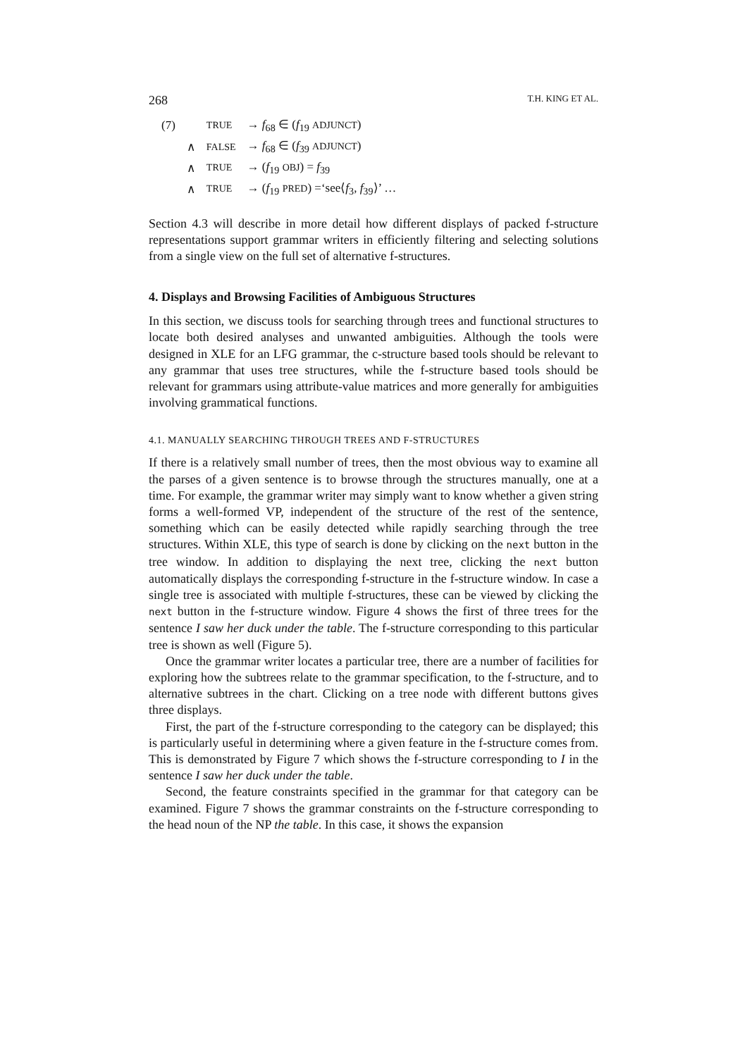268 T.H. KING ET AL.
| (7) | | TRUE | → f<sub>68</sub> ∈ ( f<sub>19</sub> ADJUNCT ) |
| | ∧ | FALSE | → f<sub>68</sub> ∈ ( f<sub>39</sub> ADJUNCT ) |
| | ∧ | TRUE | → ( f<sub>19</sub> OBJ ) = f<sub>39</sub> |
| | ∧ | TRUE | → ( f<sub>19</sub> PRED ) =‘see⟨ f<sub>3</sub>, f<sub>39</sub>⟩’ … |
Section 4.3 will describe in more detail how different displays of packed f-structure representations support grammar writers in efficiently filtering and selecting solutions from a single view on the full set of alternative f-structures.
4. Displays and Browsing Facilities of Ambiguous Structures
In this section, we discuss tools for searching through trees and functional structures to locate both desired analyses and unwanted ambiguities. Although the tools were designed in XLE for an LFG grammar, the c-structure based tools should be relevant to any grammar that uses tree structures, while the f-structure based tools should be relevant for grammars using attribute-value matrices and more generally for ambiguities involving grammatical functions.
4.1. MANUALLY SEARCHING THROUGH TREES AND F-STRUCTURES
If there is a relatively small number of trees, then the most obvious way to examine all the parses of a given sentence is to browse through the structures manually, one at a time. For example, the grammar writer may simply want to know whether a given string forms a well-formed VP, independent of the structure of the rest of the sentence, something which can be easily detected while rapidly searching through the tree structures. Within XLE, this type of search is done by clicking on the next button in the tree window. In addition to displaying the next tree, clicking the next button automatically displays the corresponding f-structure in the f-structure window. In case a single tree is associated with multiple f-structures, these can be viewed by clicking the next button in the f-structure window. Figure 4 shows the first of three trees for the sentence I saw her duck under the table. The f-structure corresponding to this particular tree is shown as well (Figure 5).
Once the grammar writer locates a particular tree, there are a number of facilities for exploring how the subtrees relate to the grammar specification, to the f-structure, and to alternative subtrees in the chart. Clicking on a tree node with different buttons gives three displays.
First, the part of the f-structure corresponding to the category can be displayed; this is particularly useful in determining where a given feature in the f-structure comes from. This is demonstrated by Figure 7 which shows the f-structure corresponding to I in the sentence I saw her duck under the table.
Second, the feature constraints specified in the grammar for that category can be examined. Figure 7 shows the grammar constraints on the f-structure corresponding to the head noun of the NP the table. In this case, it shows the expansion